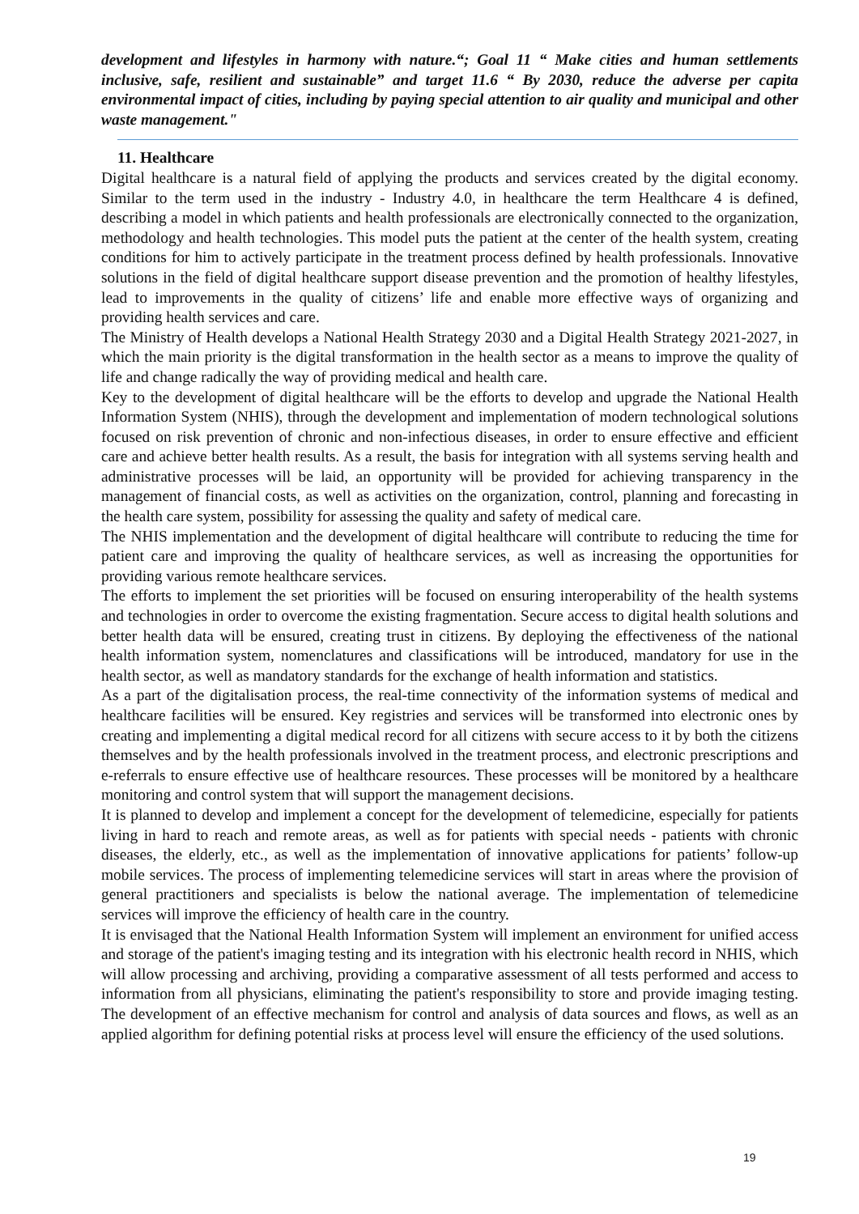development and lifestyles in harmony with nature.“; Goal 11 “ Make cities and human settlements inclusive, safe, resilient and sustainable” and target 11.6 “ By 2030, reduce the adverse per capita environmental impact of cities, including by paying special attention to air quality and municipal and other waste management."
11. Healthcare
Digital healthcare is a natural field of applying the products and services created by the digital economy. Similar to the term used in the industry - Industry 4.0, in healthcare the term Healthcare 4 is defined, describing a model in which patients and health professionals are electronically connected to the organization, methodology and health technologies. This model puts the patient at the center of the health system, creating conditions for him to actively participate in the treatment process defined by health professionals. Innovative solutions in the field of digital healthcare support disease prevention and the promotion of healthy lifestyles, lead to improvements in the quality of citizens’ life and enable more effective ways of organizing and providing health services and care.
The Ministry of Health develops a National Health Strategy 2030 and a Digital Health Strategy 2021-2027, in which the main priority is the digital transformation in the health sector as a means to improve the quality of life and change radically the way of providing medical and health care.
Key to the development of digital healthcare will be the efforts to develop and upgrade the National Health Information System (NHIS), through the development and implementation of modern technological solutions focused on risk prevention of chronic and non-infectious diseases, in order to ensure effective and efficient care and achieve better health results. As a result, the basis for integration with all systems serving health and administrative processes will be laid, an opportunity will be provided for achieving transparency in the management of financial costs, as well as activities on the organization, control, planning and forecasting in the health care system, possibility for assessing the quality and safety of medical care.
The NHIS implementation and the development of digital healthcare will contribute to reducing the time for patient care and improving the quality of healthcare services, as well as increasing the opportunities for providing various remote healthcare services.
The efforts to implement the set priorities will be focused on ensuring interoperability of the health systems and technologies in order to overcome the existing fragmentation. Secure access to digital health solutions and better health data will be ensured, creating trust in citizens. By deploying the effectiveness of the national health information system, nomenclatures and classifications will be introduced, mandatory for use in the health sector, as well as mandatory standards for the exchange of health information and statistics.
As a part of the digitalisation process, the real-time connectivity of the information systems of medical and healthcare facilities will be ensured. Key registries and services will be transformed into electronic ones by creating and implementing a digital medical record for all citizens with secure access to it by both the citizens themselves and by the health professionals involved in the treatment process, and electronic prescriptions and e-referrals to ensure effective use of healthcare resources. These processes will be monitored by a healthcare monitoring and control system that will support the management decisions.
It is planned to develop and implement a concept for the development of telemedicine, especially for patients living in hard to reach and remote areas, as well as for patients with special needs - patients with chronic diseases, the elderly, etc., as well as the implementation of innovative applications for patients’ follow-up mobile services. The process of implementing telemedicine services will start in areas where the provision of general practitioners and specialists is below the national average. The implementation of telemedicine services will improve the efficiency of health care in the country.
It is envisaged that the National Health Information System will implement an environment for unified access and storage of the patient's imaging testing and its integration with his electronic health record in NHIS, which will allow processing and archiving, providing a comparative assessment of all tests performed and access to information from all physicians, eliminating the patient's responsibility to store and provide imaging testing. The development of an effective mechanism for control and analysis of data sources and flows, as well as an applied algorithm for defining potential risks at process level will ensure the efficiency of the used solutions.
19